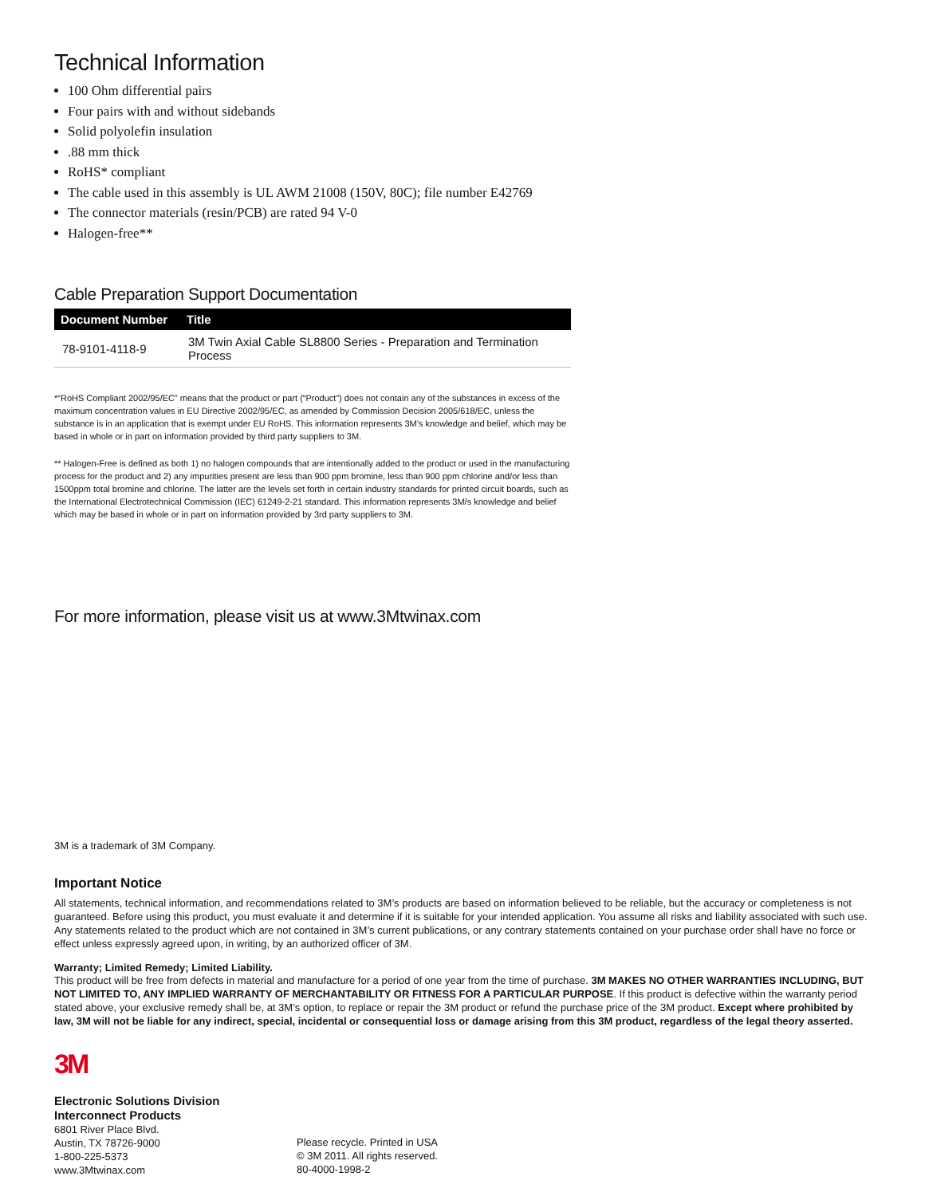Technical Information
100 Ohm differential pairs
Four pairs with and without sidebands
Solid polyolefin insulation
.88 mm thick
RoHS* compliant
The cable used in this assembly is UL AWM 21008 (150V, 80C); file number E42769
The connector materials (resin/PCB) are rated 94 V-0
Halogen-free**
Cable Preparation Support Documentation
| Document Number | Title |
| --- | --- |
| 78-9101-4118-9 | 3M Twin Axial Cable SL8800 Series - Preparation and Termination Process |
*“RoHS Compliant 2002/95/EC” means that the product or part (“Product”) does not contain any of the substances in excess of the maximum concentration values in EU Directive 2002/95/EC, as amended by Commission Decision 2005/618/EC, unless the substance is in an application that is exempt under EU RoHS. This information represents 3M’s knowledge and belief, which may be based in whole or in part on information provided by third party suppliers to 3M.
** Halogen-Free is defined as both 1) no halogen compounds that are intentionally added to the product or used in the manufacturing process for the product and 2) any impurities present are less than 900 ppm bromine, less than 900 ppm chlorine and/or less than 1500ppm total bromine and chlorine. The latter are the levels set forth in certain industry standards for printed circuit boards, such as the International Electrotechnical Commission (IEC) 61249-2-21 standard. This information represents 3M/s knowledge and belief which may be based in whole or in part on information provided by 3rd party suppliers to 3M.
For more information, please visit us at www.3Mtwinax.com
3M is a trademark of 3M Company.
Important Notice
All statements, technical information, and recommendations related to 3M’s products are based on information believed to be reliable, but the accuracy or completeness is not guaranteed. Before using this product, you must evaluate it and determine if it is suitable for your intended application. You assume all risks and liability associated with such use. Any statements related to the product which are not contained in 3M’s current publications, or any contrary statements contained on your purchase order shall have no force or effect unless expressly agreed upon, in writing, by an authorized officer of 3M.
Warranty; Limited Remedy; Limited Liability.
This product will be free from defects in material and manufacture for a period of one year from the time of purchase. 3M MAKES NO OTHER WARRANTIES INCLUDING, BUT NOT LIMITED TO, ANY IMPLIED WARRANTY OF MERCHANTABILITY OR FITNESS FOR A PARTICULAR PURPOSE. If this product is defective within the warranty period stated above, your exclusive remedy shall be, at 3M’s option, to replace or repair the 3M product or refund the purchase price of the 3M product. Except where prohibited by law, 3M will not be liable for any indirect, special, incidental or consequential loss or damage arising from this 3M product, regardless of the legal theory asserted.
3M
Electronic Solutions Division
Interconnect Products
6801 River Place Blvd.
Austin, TX 78726-9000
1-800-225-5373
www.3Mtwinax.com
Please recycle. Printed in USA
© 3M 2011. All rights reserved.
80-4000-1998-2